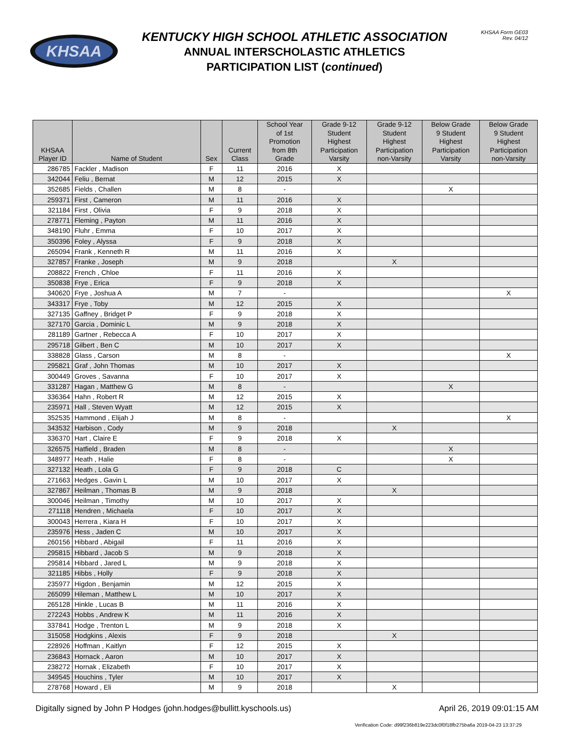KHSAA
KENTUCKY HIGH SCHOOL ATHLETIC ASSOCIATION
ANNUAL INTERSCHOLASTIC ATHLETICS
PARTICIPATION LIST (continued)
KHSAA Form GE03
Rev. 04/12
| KHSAA Player ID | Name of Student | Sex | Current Class | School Year of 1st Promotion from 8th Grade | Grade 9-12 Student Highest Participation Varsity | Grade 9-12 Student Highest Participation non-Varsity | Below Grade 9 Student Highest Participation Varsity | Below Grade 9 Student Highest Participation non-Varsity |
| --- | --- | --- | --- | --- | --- | --- | --- | --- |
| 286785 | Fackler , Madison | F | 11 | 2016 | X | | | |
| 342044 | Feliu , Bernat | M | 12 | 2015 | X | | | |
| 352685 | Fields , Challen | M | 8 | - | | | X | |
| 259371 | First , Cameron | M | 11 | 2016 | X | | | |
| 321184 | First , Olivia | F | 9 | 2018 | X | | | |
| 278771 | Fleming , Payton | M | 11 | 2016 | X | | | |
| 348190 | Fluhr , Emma | F | 10 | 2017 | X | | | |
| 350396 | Foley , Alyssa | F | 9 | 2018 | X | | | |
| 265094 | Frank , Kenneth R | M | 11 | 2016 | X | | | |
| 327857 | Franke , Joseph | M | 9 | 2018 | | X | | |
| 208822 | French , Chloe | F | 11 | 2016 | X | | | |
| 350838 | Frye , Erica | F | 9 | 2018 | X | | | |
| 340620 | Frye , Joshua A | M | 7 | - | | | | X |
| 343317 | Frye , Toby | M | 12 | 2015 | X | | | |
| 327135 | Gaffney , Bridget P | F | 9 | 2018 | X | | | |
| 327170 | Garcia , Dominic L | M | 9 | 2018 | X | | | |
| 281189 | Gartner , Rebecca A | F | 10 | 2017 | X | | | |
| 295718 | Gilbert , Ben C | M | 10 | 2017 | X | | | |
| 338828 | Glass , Carson | M | 8 | - | | | | X |
| 295821 | Graf , John Thomas | M | 10 | 2017 | X | | | |
| 300449 | Groves , Savanna | F | 10 | 2017 | X | | | |
| 331287 | Hagan , Matthew G | M | 8 | - | | | X | |
| 336364 | Hahn , Robert R | M | 12 | 2015 | X | | | |
| 235971 | Hall , Steven Wyatt | M | 12 | 2015 | X | | | |
| 352535 | Hammond , Elijah J | M | 8 | - | | | | X |
| 343532 | Harbison , Cody | M | 9 | 2018 | | X | | |
| 336370 | Hart , Claire E | F | 9 | 2018 | X | | | |
| 326575 | Hatfield , Braden | M | 8 | - | | | X | |
| 348977 | Heath , Halie | F | 8 | - | | | X | |
| 327132 | Heath , Lola G | F | 9 | 2018 | C | | | |
| 271663 | Hedges , Gavin L | M | 10 | 2017 | X | | | |
| 327867 | Heilman , Thomas B | M | 9 | 2018 | | X | | |
| 300046 | Heilman , Timothy | M | 10 | 2017 | X | | | |
| 271118 | Hendren , Michaela | F | 10 | 2017 | X | | | |
| 300043 | Herrera , Kiara H | F | 10 | 2017 | X | | | |
| 235976 | Hess , Jaden C | M | 10 | 2017 | X | | | |
| 260156 | Hibbard , Abigail | F | 11 | 2016 | X | | | |
| 295815 | Hibbard , Jacob S | M | 9 | 2018 | X | | | |
| 295814 | Hibbard , Jared L | M | 9 | 2018 | X | | | |
| 321185 | Hibbs , Holly | F | 9 | 2018 | X | | | |
| 235977 | Higdon , Benjamin | M | 12 | 2015 | X | | | |
| 265099 | Hileman , Matthew L | M | 10 | 2017 | X | | | |
| 265128 | Hinkle , Lucas B | M | 11 | 2016 | X | | | |
| 272243 | Hobbs , Andrew K | M | 11 | 2016 | X | | | |
| 337841 | Hodge , Trenton L | M | 9 | 2018 | X | | | |
| 315058 | Hodgkins , Alexis | F | 9 | 2018 | | X | | |
| 228926 | Hoffman , Kaitlyn | F | 12 | 2015 | X | | | |
| 236843 | Hornack , Aaron | M | 10 | 2017 | X | | | |
| 238272 | Hornak , Elizabeth | F | 10 | 2017 | X | | | |
| 349545 | Houchins , Tyler | M | 10 | 2017 | X | | | |
| 278768 | Howard , Eli | M | 9 | 2018 | | X | | |
Digitally signed by John P Hodges (john.hodges@bullitt.kyschools.us) April 26, 2019 09:01:15 AM
Verification Code: d99f236b819e223dc0f0f18fb275ba6a 2019-04-23 13:37:29